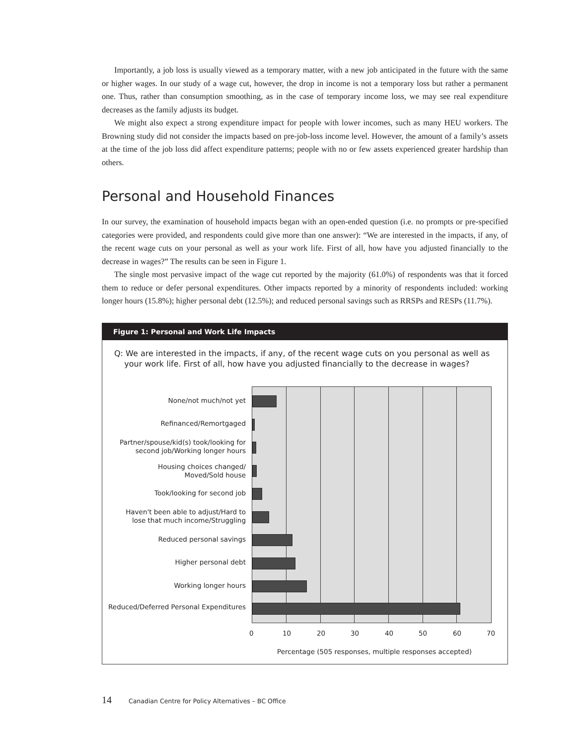Importantly, a job loss is usually viewed as a temporary matter, with a new job anticipated in the future with the same or higher wages. In our study of a wage cut, however, the drop in income is not a temporary loss but rather a permanent one. Thus, rather than consumption smoothing, as in the case of temporary income loss, we may see real expenditure decreases as the family adjusts its budget.
We might also expect a strong expenditure impact for people with lower incomes, such as many HEU workers. The Browning study did not consider the impacts based on pre-job-loss income level. However, the amount of a family’s assets at the time of the job loss did affect expenditure patterns; people with no or few assets experienced greater hardship than others.
Personal and Household Finances
In our survey, the examination of household impacts began with an open-ended question (i.e. no prompts or pre-specified categories were provided, and respondents could give more than one answer): “We are interested in the impacts, if any, of the recent wage cuts on your personal as well as your work life. First of all, how have you adjusted financially to the decrease in wages?” The results can be seen in Figure 1.
The single most pervasive impact of the wage cut reported by the majority (61.0%) of respondents was that it forced them to reduce or defer personal expenditures. Other impacts reported by a minority of respondents included: working longer hours (15.8%); higher personal debt (12.5%); and reduced personal savings such as RRSPs and RESPs (11.7%).
Figure 1: Personal and Work Life Impacts
Q: We are interested in the impacts, if any, of the recent wage cuts on you personal as well as
your work life. First of all, how have you adjusted financially to the decrease in wages?
None/not much/not yet
Refinanced/Remortgaged
Partner/spouse/kid(s) took/looking for
second job/Working longer hours
Housing choices changed/
Moved/Sold house
Took/looking for second job
Haven't been able to adjust/Hard to
lose that much income/Struggling
Reduced personal savings
Higher personal debt
Working longer hours
Reduced/Deferred Personal Expenditures
0 10 20 30 40 50 60 70
Percentage (505 responses, multiple responses accepted)
14 Canadian Centre for Policy Alternatives – BC Office